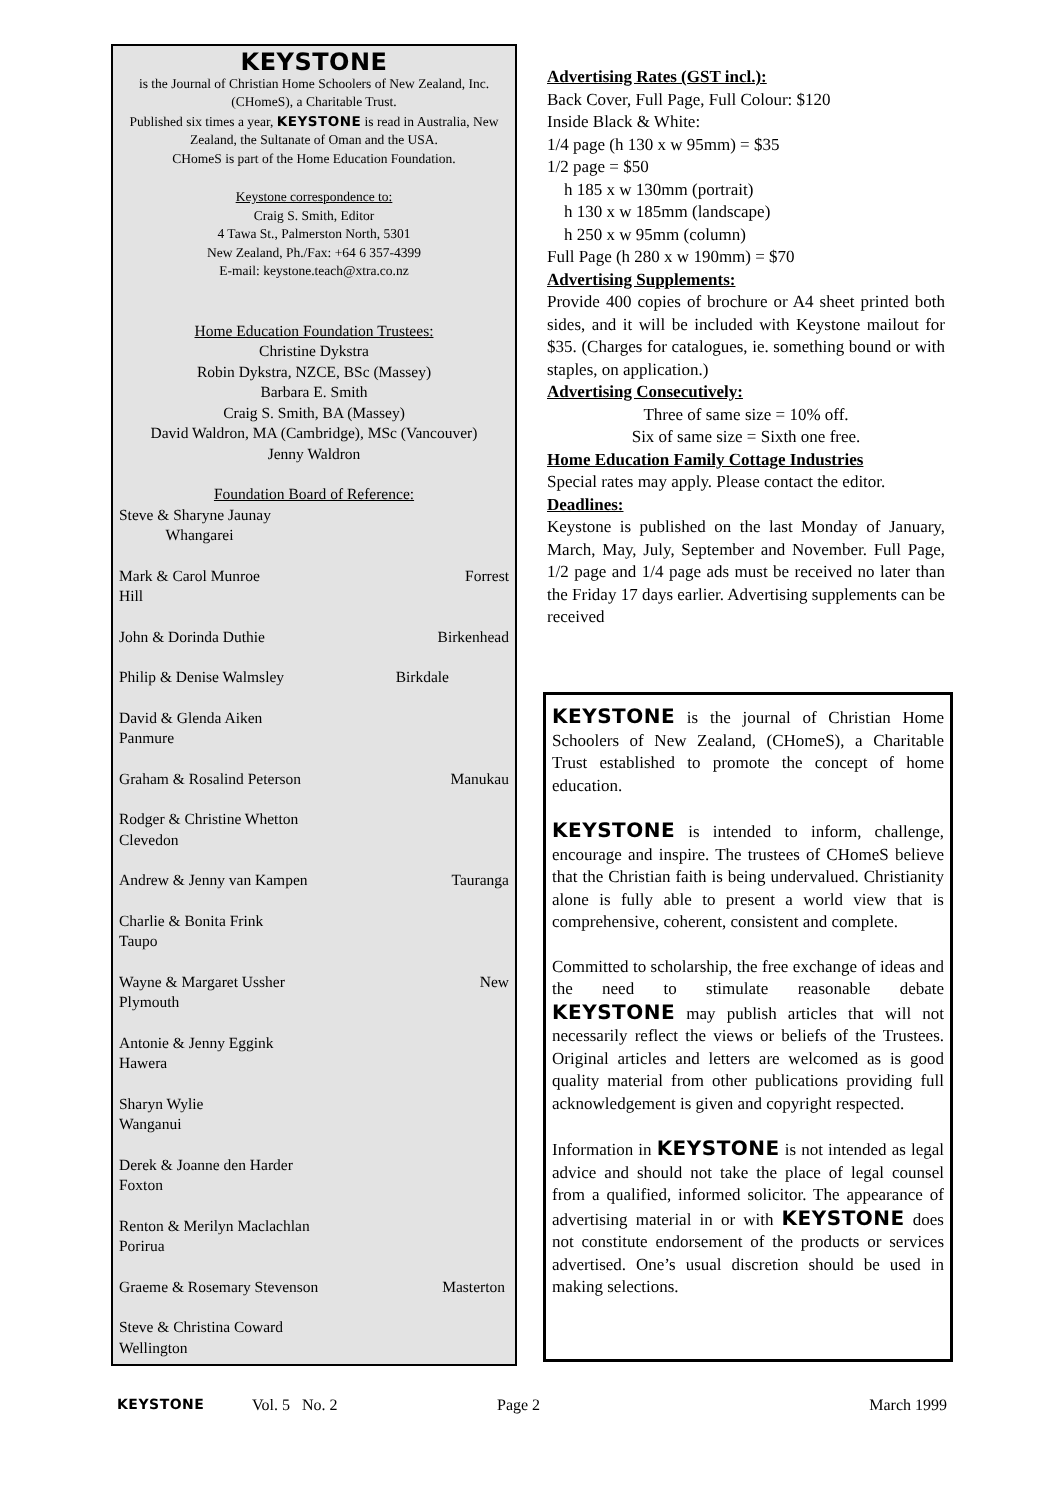KEYSTONE
is the Journal of Christian Home Schoolers of New Zealand, Inc. (CHomeS), a Charitable Trust.
Published six times a year, KEYSTONE is read in Australia, New Zealand, the Sultanate of Oman and the USA.
CHomeS is part of the Home Education Foundation.
Keystone correspondence to:
Craig S. Smith, Editor
4 Tawa St., Palmerston North, 5301
New Zealand, Ph./Fax: +64 6 357-4399
E-mail: keystone.teach@xtra.co.nz
Home Education Foundation Trustees:
Christine Dykstra
Robin Dykstra, NZCE, BSc (Massey)
Barbara E. Smith
Craig S. Smith, BA (Massey)
David Waldron, MA (Cambridge), MSc (Vancouver)
Jenny Waldron
Foundation Board of Reference:
Steve & Sharyne Jaunay
Whangarei
Mark & Carol Munroe Forrest
Hill
John & Dorinda Duthie Birkenhead
Philip & Denise Walmsley Birkdale
David & Glenda Aiken
Panmure
Graham & Rosalind Peterson Manukau
Rodger & Christine Whetton
Clevedon
Andrew & Jenny van Kampen Tauranga
Charlie & Bonita Frink
Taupo
Wayne & Margaret Ussher New
Plymouth
Antonie & Jenny Eggink
Hawera
Sharyn Wylie
Wanganui
Derek & Joanne den Harder
Foxton
Renton & Merilyn Maclachlan
Porirua
Graeme & Rosemary Stevenson Masterton
Steve & Christina Coward
Wellington
Advertising Rates (GST incl.):
Back Cover, Full Page, Full Colour: $120
Inside Black & White:
1/4 page (h 130 x w 95mm) = $35
1/2 page = $50
h 185 x w 130mm (portrait)
h 130 x w 185mm (landscape)
h 250 x w 95mm (column)
Full Page (h 280 x w 190mm) = $70
Advertising Supplements:
Provide 400 copies of brochure or A4 sheet printed both sides, and it will be included with Keystone mailout for $35. (Charges for catalogues, ie. something bound or with staples, on application.)
Advertising Consecutively:
Three of same size = 10% off.
Six of same size = Sixth one free.
Home Education Family Cottage Industries
Special rates may apply. Please contact the editor.
Deadlines:
Keystone is published on the last Monday of January, March, May, July, September and November. Full Page, 1/2 page and 1/4 page ads must be received no later than the Friday 17 days earlier. Advertising supplements can be received
KEYSTONE is the journal of Christian Home Schoolers of New Zealand, (CHomeS), a Charitable Trust established to promote the concept of home education.
KEYSTONE is intended to inform, challenge, encourage and inspire. The trustees of CHomeS believe that the Christian faith is being undervalued. Christianity alone is fully able to present a world view that is comprehensive, coherent, consistent and complete.
Committed to scholarship, the free exchange of ideas and the need to stimulate reasonable debate KEYSTONE may publish articles that will not necessarily reflect the views or beliefs of the Trustees. Original articles and letters are welcomed as is good quality material from other publications providing full acknowledgement is given and copyright respected.
Information in KEYSTONE is not intended as legal advice and should not take the place of legal counsel from a qualified, informed solicitor. The appearance of advertising material in or with KEYSTONE does not constitute endorsement of the products or services advertised. One’s usual discretion should be used in making selections.
KEYSTONE Vol. 5 No. 2 Page 2 March 1999